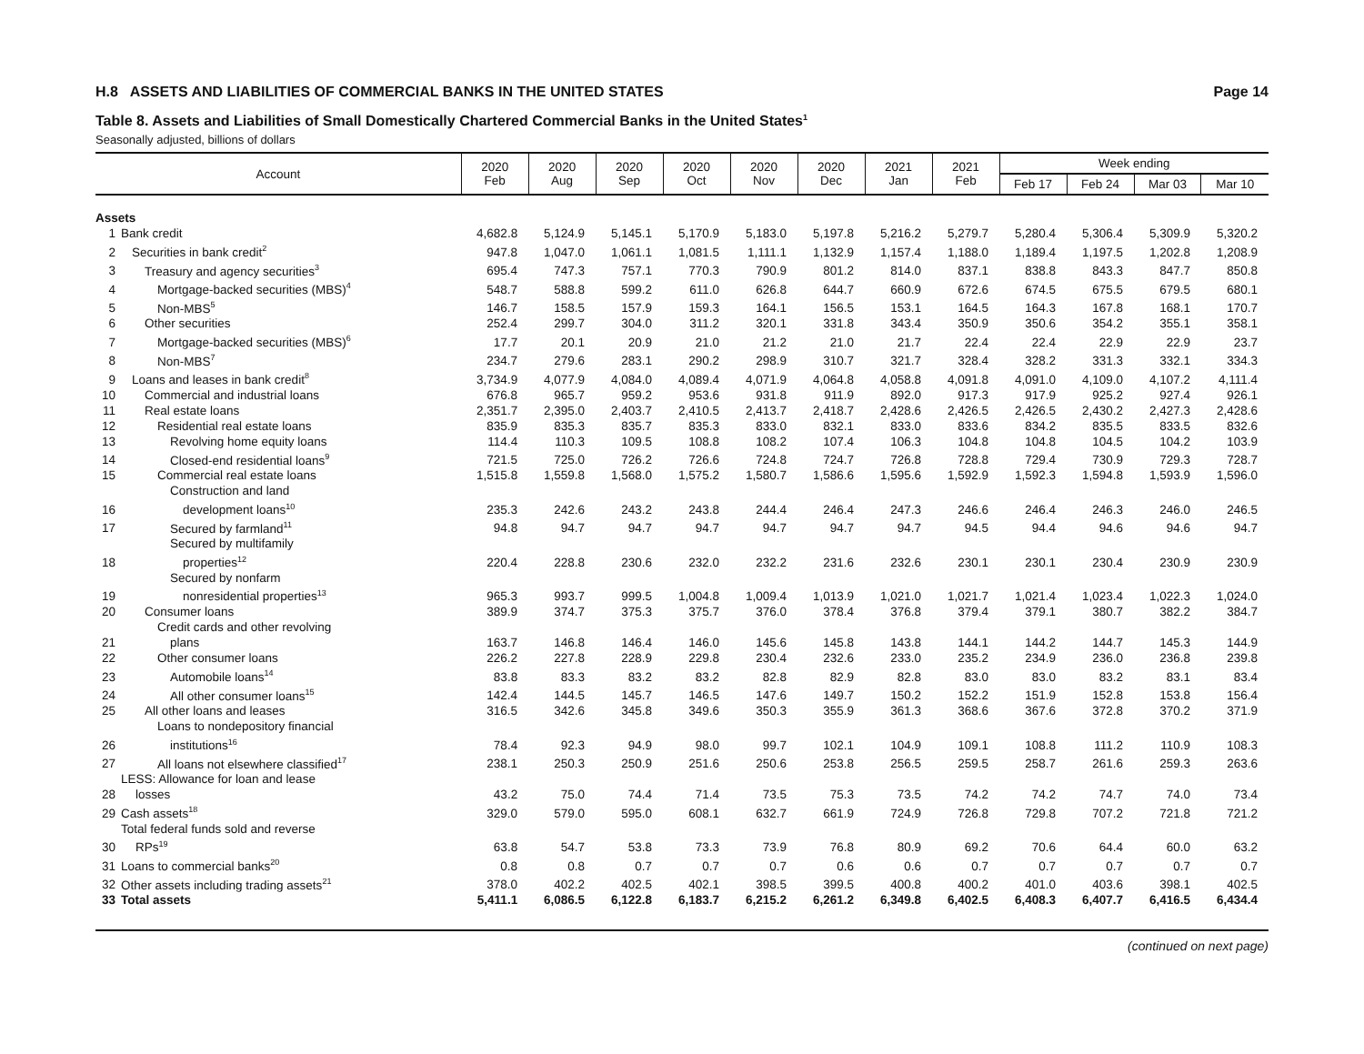H.8 ASSETS AND LIABILITIES OF COMMERCIAL BANKS IN THE UNITED STATES Page 14
Table 8. Assets and Liabilities of Small Domestically Chartered Commercial Banks in the United States<sup>1</sup>
Seasonally adjusted, billions of dollars
| Account | | 2020 Feb | 2020 Aug | 2020 Sep | 2020 Oct | 2020 Nov | 2020 Dec | 2021 Jan | 2021 Feb | Week ending | | | |
| --- | --- | --- | --- | --- | --- | --- | --- | --- | --- | --- | --- | --- | --- |
| | | | | | | | | | | Feb 17 | Feb 24 | Mar 03 | Mar 10 |
| Assets | | | | | | | | | | | | | |
| 1 | Bank credit | 4,682.8 | 5,124.9 | 5,145.1 | 5,170.9 | 5,183.0 | 5,197.8 | 5,216.2 | 5,279.7 | 5,280.4 | 5,306.4 | 5,309.9 | 5,320.2 |
| 2 | Securities in bank credit<sup>2</sup> | 947.8 | 1,047.0 | 1,061.1 | 1,081.5 | 1,111.1 | 1,132.9 | 1,157.4 | 1,188.0 | 1,189.4 | 1,197.5 | 1,202.8 | 1,208.9 |
| 3 | Treasury and agency securities<sup>3</sup> | 695.4 | 747.3 | 757.1 | 770.3 | 790.9 | 801.2 | 814.0 | 837.1 | 838.8 | 843.3 | 847.7 | 850.8 |
| 4 | Mortgage-backed securities (MBS)<sup>4</sup> | 548.7 | 588.8 | 599.2 | 611.0 | 626.8 | 644.7 | 660.9 | 672.6 | 674.5 | 675.5 | 679.5 | 680.1 |
| 5 | Non-MBS<sup>5</sup> | 146.7 | 158.5 | 157.9 | 159.3 | 164.1 | 156.5 | 153.1 | 164.5 | 164.3 | 167.8 | 168.1 | 170.7 |
| 6 | Other securities | 252.4 | 299.7 | 304.0 | 311.2 | 320.1 | 331.8 | 343.4 | 350.9 | 350.6 | 354.2 | 355.1 | 358.1 |
| 7 | Mortgage-backed securities (MBS)<sup>6</sup> | 17.7 | 20.1 | 20.9 | 21.0 | 21.2 | 21.0 | 21.7 | 22.4 | 22.4 | 22.9 | 22.9 | 23.7 |
| 8 | Non-MBS<sup>7</sup> | 234.7 | 279.6 | 283.1 | 290.2 | 298.9 | 310.7 | 321.7 | 328.4 | 328.2 | 331.3 | 332.1 | 334.3 |
| 9 | Loans and leases in bank credit<sup>8</sup> | 3,734.9 | 4,077.9 | 4,084.0 | 4,089.4 | 4,071.9 | 4,064.8 | 4,058.8 | 4,091.8 | 4,091.0 | 4,109.0 | 4,107.2 | 4,111.4 |
| 10 | Commercial and industrial loans | 676.8 | 965.7 | 959.2 | 953.6 | 931.8 | 911.9 | 892.0 | 917.3 | 917.9 | 925.2 | 927.4 | 926.1 |
| 11 | Real estate loans | 2,351.7 | 2,395.0 | 2,403.7 | 2,410.5 | 2,413.7 | 2,418.7 | 2,428.6 | 2,426.5 | 2,426.5 | 2,430.2 | 2,427.3 | 2,428.6 |
| 12 | Residential real estate loans | 835.9 | 835.3 | 835.7 | 835.3 | 833.0 | 832.1 | 833.0 | 833.6 | 834.2 | 835.5 | 833.5 | 832.6 |
| 13 | Revolving home equity loans | 114.4 | 110.3 | 109.5 | 108.8 | 108.2 | 107.4 | 106.3 | 104.8 | 104.8 | 104.5 | 104.2 | 103.9 |
| 14 | Closed-end residential loans<sup>9</sup> | 721.5 | 725.0 | 726.2 | 726.6 | 724.8 | 724.7 | 726.8 | 728.8 | 729.4 | 730.9 | 729.3 | 728.7 |
| 15 | Commercial real estate loans | 1,515.8 | 1,559.8 | 1,568.0 | 1,575.2 | 1,580.7 | 1,586.6 | 1,595.6 | 1,592.9 | 1,592.3 | 1,594.8 | 1,593.9 | 1,596.0 |
| 16 | Construction and land development loans<sup>10</sup> | 235.3 | 242.6 | 243.2 | 243.8 | 244.4 | 246.4 | 247.3 | 246.6 | 246.4 | 246.3 | 246.0 | 246.5 |
| 17 | Secured by farmland<sup>11</sup> | 94.8 | 94.7 | 94.7 | 94.7 | 94.7 | 94.7 | 94.7 | 94.5 | 94.4 | 94.6 | 94.6 | 94.7 |
| 18 | Secured by multifamily properties<sup>12</sup> | 220.4 | 228.8 | 230.6 | 232.0 | 232.2 | 231.6 | 232.6 | 230.1 | 230.1 | 230.4 | 230.9 | 230.9 |
| 19 | Secured by nonfarm nonresidential properties<sup>13</sup> | 965.3 | 993.7 | 999.5 | 1,004.8 | 1,009.4 | 1,013.9 | 1,021.0 | 1,021.7 | 1,021.4 | 1,023.4 | 1,022.3 | 1,024.0 |
| 20 | Consumer loans | 389.9 | 374.7 | 375.3 | 375.7 | 376.0 | 378.4 | 376.8 | 379.4 | 379.1 | 380.7 | 382.2 | 384.7 |
| 21 | Credit cards and other revolving plans | 163.7 | 146.8 | 146.4 | 146.0 | 145.6 | 145.8 | 143.8 | 144.1 | 144.2 | 144.7 | 145.3 | 144.9 |
| 22 | Other consumer loans | 226.2 | 227.8 | 228.9 | 229.8 | 230.4 | 232.6 | 233.0 | 235.2 | 234.9 | 236.0 | 236.8 | 239.8 |
| 23 | Automobile loans<sup>14</sup> | 83.8 | 83.3 | 83.2 | 83.2 | 82.8 | 82.9 | 82.8 | 83.0 | 83.0 | 83.2 | 83.1 | 83.4 |
| 24 | All other consumer loans<sup>15</sup> | 142.4 | 144.5 | 145.7 | 146.5 | 147.6 | 149.7 | 150.2 | 152.2 | 151.9 | 152.8 | 153.8 | 156.4 |
| 25 | All other loans and leases | 316.5 | 342.6 | 345.8 | 349.6 | 350.3 | 355.9 | 361.3 | 368.6 | 367.6 | 372.8 | 370.2 | 371.9 |
| 26 | Loans to nondepository financial institutions<sup>16</sup> | 78.4 | 92.3 | 94.9 | 98.0 | 99.7 | 102.1 | 104.9 | 109.1 | 108.8 | 111.2 | 110.9 | 108.3 |
| 27 | All loans not elsewhere classified<sup>17</sup> | 238.1 | 250.3 | 250.9 | 251.6 | 250.6 | 253.8 | 256.5 | 259.5 | 258.7 | 261.6 | 259.3 | 263.6 |
| 28 | LESS: Allowance for loan and lease losses | 43.2 | 75.0 | 74.4 | 71.4 | 73.5 | 75.3 | 73.5 | 74.2 | 74.2 | 74.7 | 74.0 | 73.4 |
| 29 | Cash assets<sup>18</sup> | 329.0 | 579.0 | 595.0 | 608.1 | 632.7 | 661.9 | 724.9 | 726.8 | 729.8 | 707.2 | 721.8 | 721.2 |
| 30 | Total federal funds sold and reverse RPs<sup>19</sup> | 63.8 | 54.7 | 53.8 | 73.3 | 73.9 | 76.8 | 80.9 | 69.2 | 70.6 | 64.4 | 60.0 | 63.2 |
| 31 | Loans to commercial banks<sup>20</sup> | 0.8 | 0.8 | 0.7 | 0.7 | 0.7 | 0.6 | 0.6 | 0.7 | 0.7 | 0.7 | 0.7 | 0.7 |
| 32 | Other assets including trading assets<sup>21</sup> | 378.0 | 402.2 | 402.5 | 402.1 | 398.5 | 399.5 | 400.8 | 400.2 | 401.0 | 403.6 | 398.1 | 402.5 |
| 33 | Total assets | 5,411.1 | 6,086.5 | 6,122.8 | 6,183.7 | 6,215.2 | 6,261.2 | 6,349.8 | 6,402.5 | 6,408.3 | 6,407.7 | 6,416.5 | 6,434.4 |
(continued on next page)